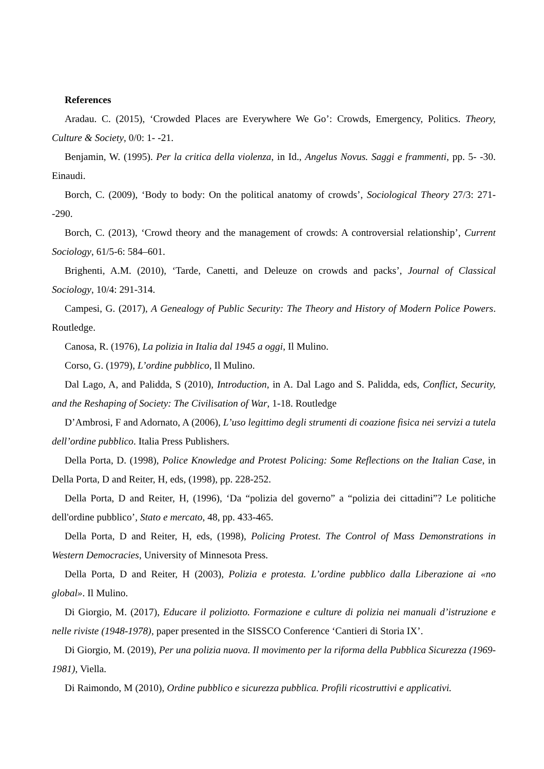References
Aradau. C. (2015), ‘Crowded Places are Everywhere We Go’: Crowds, Emergency, Politics. Theory, Culture & Society, 0/0: 1- -21.
Benjamin, W. (1995). Per la critica della violenza, in Id., Angelus Novus. Saggi e frammenti, pp. 5- -30. Einaudi.
Borch, C. (2009), ‘Body to body: On the political anatomy of crowds’, Sociological Theory 27/3: 271- -290.
Borch, C. (2013), ‘Crowd theory and the management of crowds: A controversial relationship’, Current Sociology, 61/5-6: 584–601.
Brighenti, A.M. (2010), ‘Tarde, Canetti, and Deleuze on crowds and packs’, Journal of Classical Sociology, 10/4: 291-314.
Campesi, G. (2017), A Genealogy of Public Security: The Theory and History of Modern Police Powers. Routledge.
Canosa, R. (1976), La polizia in Italia dal 1945 a oggi, Il Mulino.
Corso, G. (1979), L’ordine pubblico, Il Mulino.
Dal Lago, A, and Palidda, S (2010), Introduction, in A. Dal Lago and S. Palidda, eds, Conflict, Security, and the Reshaping of Society: The Civilisation of War, 1-18. Routledge
D’Ambrosi, F and Adornato, A (2006), L’uso legittimo degli strumenti di coazione fisica nei servizi a tutela dell’ordine pubblico. Italia Press Publishers.
Della Porta, D. (1998), Police Knowledge and Protest Policing: Some Reflections on the Italian Case, in Della Porta, D and Reiter, H, eds, (1998), pp. 228-252.
Della Porta, D and Reiter, H, (1996), ‘Da “polizia del governo” a “polizia dei cittadini”? Le politiche dell'ordine pubblico’, Stato e mercato, 48, pp. 433-465.
Della Porta, D and Reiter, H, eds, (1998), Policing Protest. The Control of Mass Demonstrations in Western Democracies, University of Minnesota Press.
Della Porta, D and Reiter, H (2003), Polizia e protesta. L’ordine pubblico dalla Liberazione ai «no global». Il Mulino.
Di Giorgio, M. (2017), Educare il poliziotto. Formazione e culture di polizia nei manuali d’istruzione e nelle riviste (1948-1978), paper presented in the SISSCO Conference ‘Cantieri di Storia IX’.
Di Giorgio, M. (2019), Per una polizia nuova. Il movimento per la riforma della Pubblica Sicurezza (1969-1981), Viella.
Di Raimondo, M (2010), Ordine pubblico e sicurezza pubblica. Profili ricostruttivi e applicativi.